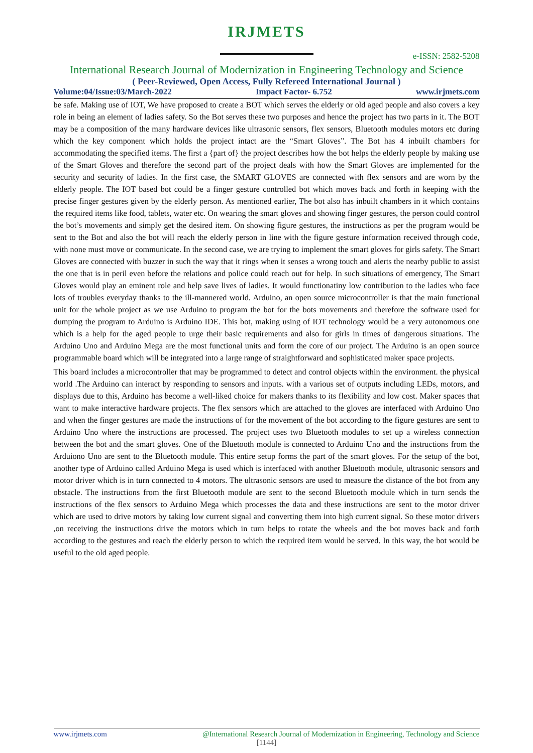IRJMETS
e-ISSN: 2582-5208
International Research Journal of Modernization in Engineering Technology and Science
( Peer-Reviewed, Open Access, Fully Refereed International Journal )
Volume:04/Issue:03/March-2022 Impact Factor- 6.752 www.irjmets.com
be safe. Making use of IOT, We have proposed to create a BOT which serves the elderly or old aged people and also covers a key role in being an element of ladies safety. So the Bot serves these two purposes and hence the project has two parts in it. The BOT may be a composition of the many hardware devices like ultrasonic sensors, flex sensors, Bluetooth modules motors etc during which the key component which holds the project intact are the “Smart Gloves”. The Bot has 4 inbuilt chambers for accommodating the specified items. The first a {part of} the project describes how the bot helps the elderly people by making use of the Smart Gloves and therefore the second part of the project deals with how the Smart Gloves are implemented for the security and security of ladies. In the first case, the SMART GLOVES are connected with flex sensors and are worn by the elderly people. The IOT based bot could be a finger gesture controlled bot which moves back and forth in keeping with the precise finger gestures given by the elderly person. As mentioned earlier, The bot also has inbuilt chambers in it which contains the required items like food, tablets, water etc. On wearing the smart gloves and showing finger gestures, the person could control the bot’s movements and simply get the desired item. On showing figure gestures, the instructions as per the program would be sent to the Bot and also the bot will reach the elderly person in line with the figure gesture information received through code, with none must move or communicate. In the second case, we are trying to implement the smart gloves for girls safety. The Smart Gloves are connected with buzzer in such the way that it rings when it senses a wrong touch and alerts the nearby public to assist the one that is in peril even before the relations and police could reach out for help. In such situations of emergency, The Smart Gloves would play an eminent role and help save lives of ladies. It would functionatiny low contribution to the ladies who face lots of troubles everyday thanks to the ill-mannered world. Arduino, an open source microcontroller is that the main functional unit for the whole project as we use Arduino to program the bot for the bots movements and therefore the software used for dumping the program to Arduino is Arduino IDE. This bot, making using of IOT technology would be a very autonomous one which is a help for the aged people to urge their basic requirements and also for girls in times of dangerous situations. The Arduino Uno and Arduino Mega are the most functional units and form the core of our project. The Arduino is an open source programmable board which will be integrated into a large range of straightforward and sophisticated maker space projects.
This board includes a microcontroller that may be programmed to detect and control objects within the environment. the physical world .The Arduino can interact by responding to sensors and inputs. with a various set of outputs including LEDs, motors, and displays due to this, Arduino has become a well-liked choice for makers thanks to its flexibility and low cost. Maker spaces that want to make interactive hardware projects. The flex sensors which are attached to the gloves are interfaced with Arduino Uno and when the finger gestures are made the instructions of for the movement of the bot according to the figure gestures are sent to Arduino Uno where the instructions are processed. The project uses two Bluetooth modules to set up a wireless connection between the bot and the smart gloves. One of the Bluetooth module is connected to Arduino Uno and the instructions from the Arduiono Uno are sent to the Bluetooth module. This entire setup forms the part of the smart gloves. For the setup of the bot, another type of Arduino called Arduino Mega is used which is interfaced with another Bluetooth module, ultrasonic sensors and motor driver which is in turn connected to 4 motors. The ultrasonic sensors are used to measure the distance of the bot from any obstacle. The instructions from the first Bluetooth module are sent to the second Bluetooth module which in turn sends the instructions of the flex sensors to Arduino Mega which processes the data and these instructions are sent to the motor driver which are used to drive motors by taking low current signal and converting them into high current signal. So these motor drivers ,on receiving the instructions drive the motors which in turn helps to rotate the wheels and the bot moves back and forth according to the gestures and reach the elderly person to which the required item would be served. In this way, the bot would be useful to the old aged people.
www.irjmets.com @International Research Journal of Modernization in Engineering, Technology and Science
[1144]